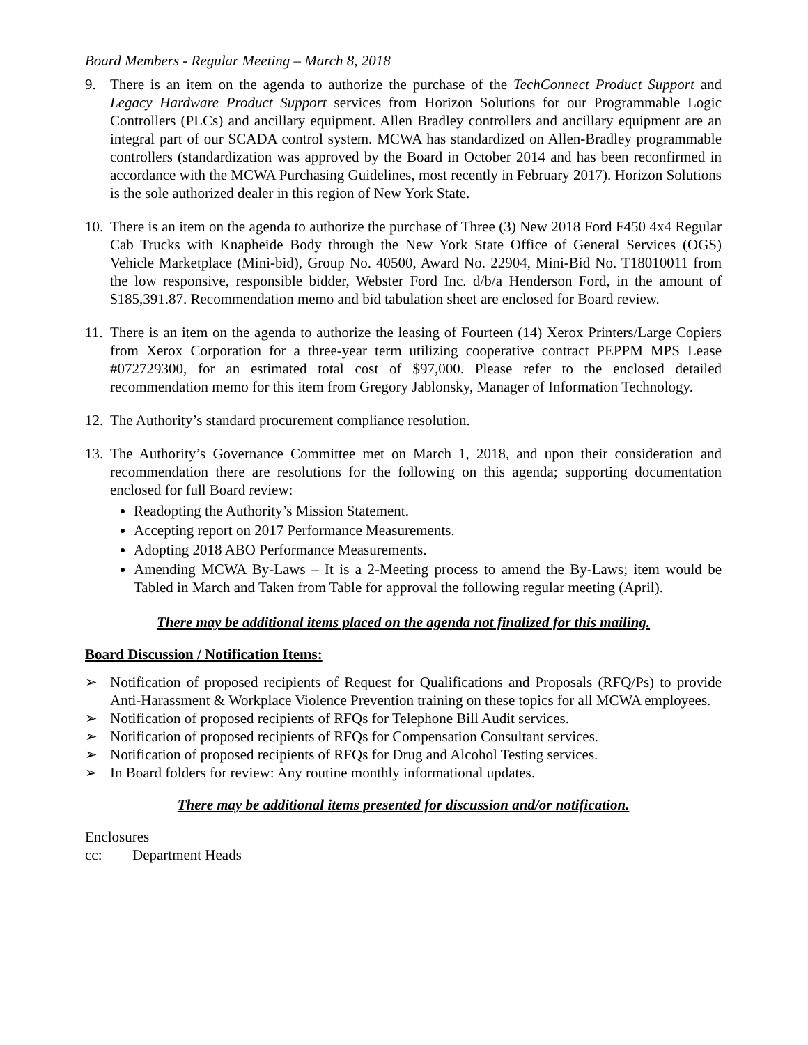Board Members - Regular Meeting – March 8, 2018
9. There is an item on the agenda to authorize the purchase of the TechConnect Product Support and Legacy Hardware Product Support services from Horizon Solutions for our Programmable Logic Controllers (PLCs) and ancillary equipment. Allen Bradley controllers and ancillary equipment are an integral part of our SCADA control system. MCWA has standardized on Allen-Bradley programmable controllers (standardization was approved by the Board in October 2014 and has been reconfirmed in accordance with the MCWA Purchasing Guidelines, most recently in February 2017). Horizon Solutions is the sole authorized dealer in this region of New York State.
10.
There is an item on the agenda to authorize the purchase of Three (3) New 2018 Ford F450 4x4 Regular Cab Trucks with Knapheide Body through the New York State Office of General Services (OGS) Vehicle Marketplace (Mini-bid), Group No. 40500, Award No. 22904, Mini-Bid No. T18010011 from the low responsive, responsible bidder, Webster Ford Inc. d/b/a Henderson Ford, in the amount of $185,391.87. Recommendation memo and bid tabulation sheet are enclosed for Board review.
11.
There is an item on the agenda to authorize the leasing of Fourteen (14) Xerox Printers/Large Copiers from Xerox Corporation for a three-year term utilizing cooperative contract PEPPM MPS Lease #072729300, for an estimated total cost of $97,000. Please refer to the enclosed detailed recommendation memo for this item from Gregory Jablonsky, Manager of Information Technology.
12.
The Authority’s standard procurement compliance resolution.
13.
The Authority’s Governance Committee met on March 1, 2018, and upon their consideration and recommendation there are resolutions for the following on this agenda; supporting documentation enclosed for full Board review:
Readopting the Authority’s Mission Statement.
Accepting report on 2017 Performance Measurements.
Adopting 2018 ABO Performance Measurements.
Amending MCWA By-Laws – It is a 2-Meeting process to amend the By-Laws; item would be Tabled in March and Taken from Table for approval the following regular meeting (April).
There may be additional items placed on the agenda not finalized for this mailing.
Board Discussion / Notification Items:
➢ Notification of proposed recipients of Request for Qualifications and Proposals (RFQ/Ps) to provide Anti-Harassment & Workplace Violence Prevention training on these topics for all MCWA employees.
➢ Notification of proposed recipients of RFQs for Telephone Bill Audit services.
➢ Notification of proposed recipients of RFQs for Compensation Consultant services.
➢ Notification of proposed recipients of RFQs for Drug and Alcohol Testing services.
➢ In Board folders for review: Any routine monthly informational updates.
There may be additional items presented for discussion and/or notification.
Enclosures
cc: Department Heads